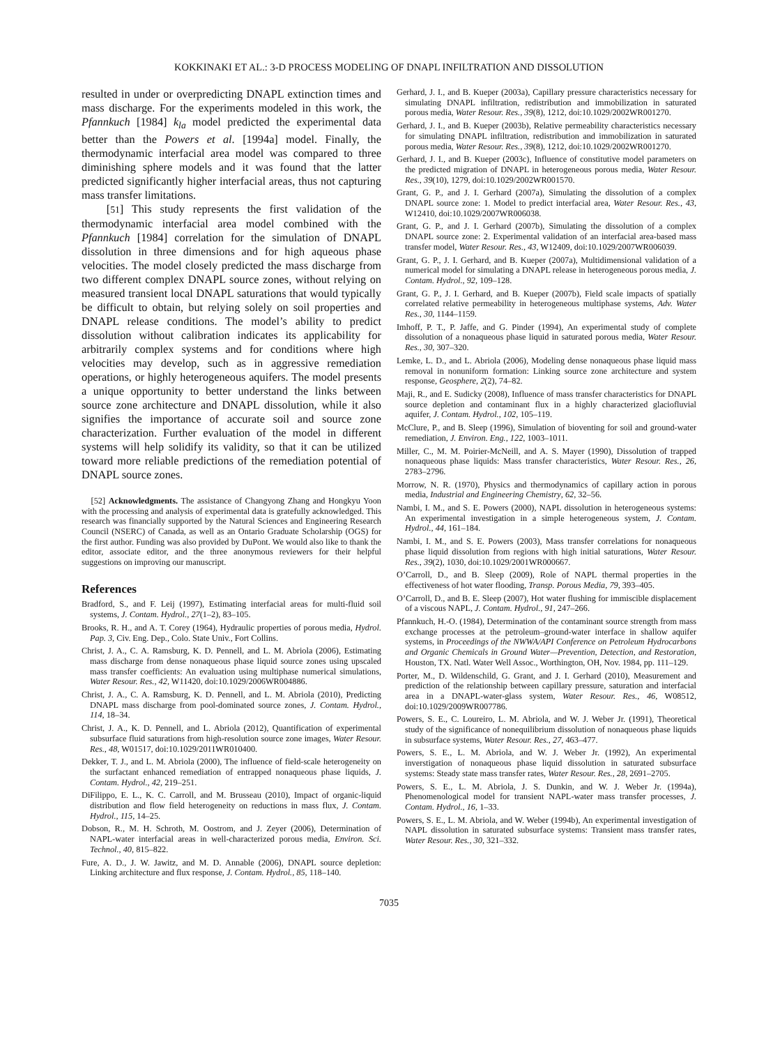KOKKINAKI ET AL.: 3-D PROCESS MODELING OF DNAPL INFILTRATION AND DISSOLUTION
resulted in under or overpredicting DNAPL extinction times and mass discharge. For the experiments modeled in this work, the Pfannkuch [1984] k<sub>la</sub> model predicted the experimental data better than the Powers et al. [1994a] model. Finally, the thermodynamic interfacial area model was compared to three diminishing sphere models and it was found that the latter predicted significantly higher interfacial areas, thus not capturing mass transfer limitations.
[51] This study represents the first validation of the thermodynamic interfacial area model combined with the Pfannkuch [1984] correlation for the simulation of DNAPL dissolution in three dimensions and for high aqueous phase velocities. The model closely predicted the mass discharge from two different complex DNAPL source zones, without relying on measured transient local DNAPL saturations that would typically be difficult to obtain, but relying solely on soil properties and DNAPL release conditions. The model’s ability to predict dissolution without calibration indicates its applicability for arbitrarily complex systems and for conditions where high velocities may develop, such as in aggressive remediation operations, or highly heterogeneous aquifers. The model presents a unique opportunity to better understand the links between source zone architecture and DNAPL dissolution, while it also signifies the importance of accurate soil and source zone characterization. Further evaluation of the model in different systems will help solidify its validity, so that it can be utilized toward more reliable predictions of the remediation potential of DNAPL source zones.
[52] Acknowledgments. The assistance of Changyong Zhang and Hongkyu Yoon with the processing and analysis of experimental data is gratefully acknowledged. This research was financially supported by the Natural Sciences and Engineering Research Council (NSERC) of Canada, as well as an Ontario Graduate Scholarship (OGS) for the first author. Funding was also provided by DuPont. We would also like to thank the editor, associate editor, and the three anonymous reviewers for their helpful suggestions on improving our manuscript.
References
Bradford, S., and F. Leij (1997), Estimating interfacial areas for multi-fluid soil systems, J. Contam. Hydrol., 27(1–2), 83–105.
Brooks, R. H., and A. T. Corey (1964), Hydraulic properties of porous media, Hydrol. Pap. 3, Civ. Eng. Dep., Colo. State Univ., Fort Collins.
Christ, J. A., C. A. Ramsburg, K. D. Pennell, and L. M. Abriola (2006), Estimating mass discharge from dense nonaqueous phase liquid source zones using upscaled mass transfer coefficients: An evaluation using multiphase numerical simulations, Water Resour. Res., 42, W11420, doi:10.1029/2006WR004886.
Christ, J. A., C. A. Ramsburg, K. D. Pennell, and L. M. Abriola (2010), Predicting DNAPL mass discharge from pool-dominated source zones, J. Contam. Hydrol., 114, 18–34.
Christ, J. A., K. D. Pennell, and L. Abriola (2012), Quantification of experimental subsurface fluid saturations from high-resolution source zone images, Water Resour. Res., 48, W01517, doi:10.1029/2011WR010400.
Dekker, T. J., and L. M. Abriola (2000), The influence of field-scale heterogeneity on the surfactant enhanced remediation of entrapped nonaqueous phase liquids, J. Contam. Hydrol., 42, 219–251.
DiFilippo, E. L., K. C. Carroll, and M. Brusseau (2010), Impact of organic-liquid distribution and flow field heterogeneity on reductions in mass flux, J. Contam. Hydrol., 115, 14–25.
Dobson, R., M. H. Schroth, M. Oostrom, and J. Zeyer (2006), Determination of NAPL-water interfacial areas in well-characterized porous media, Environ. Sci. Technol., 40, 815–822.
Fure, A. D., J. W. Jawitz, and M. D. Annable (2006), DNAPL source depletion: Linking architecture and flux response, J. Contam. Hydrol., 85, 118–140.
Gerhard, J. I., and B. Kueper (2003a), Capillary pressure characteristics necessary for simulating DNAPL infiltration, redistribution and immobilization in saturated porous media, Water Resour. Res., 39(8), 1212, doi:10.1029/2002WR001270.
Gerhard, J. I., and B. Kueper (2003b), Relative permeability characteristics necessary for simulating DNAPL infiltration, redistribution and immobilization in saturated porous media, Water Resour. Res., 39(8), 1212, doi:10.1029/2002WR001270.
Gerhard, J. I., and B. Kueper (2003c), Influence of constitutive model parameters on the predicted migration of DNAPL in heterogeneous porous media, Water Resour. Res., 39(10), 1279, doi:10.1029/2002WR001570.
Grant, G. P., and J. I. Gerhard (2007a), Simulating the dissolution of a complex DNAPL source zone: 1. Model to predict interfacial area, Water Resour. Res., 43, W12410, doi:10.1029/2007WR006038.
Grant, G. P., and J. I. Gerhard (2007b), Simulating the dissolution of a complex DNAPL source zone: 2. Experimental validation of an interfacial area-based mass transfer model, Water Resour. Res., 43, W12409, doi:10.1029/2007WR006039.
Grant, G. P., J. I. Gerhard, and B. Kueper (2007a), Multidimensional validation of a numerical model for simulating a DNAPL release in heterogeneous porous media, J. Contam. Hydrol., 92, 109–128.
Grant, G. P., J. I. Gerhard, and B. Kueper (2007b), Field scale impacts of spatially correlated relative permeability in heterogeneous multiphase systems, Adv. Water Res., 30, 1144–1159.
Imhoff, P. T., P. Jaffe, and G. Pinder (1994), An experimental study of complete dissolution of a nonaqueous phase liquid in saturated porous media, Water Resour. Res., 30, 307–320.
Lemke, L. D., and L. Abriola (2006), Modeling dense nonaqueous phase liquid mass removal in nonuniform formation: Linking source zone architecture and system response, Geosphere, 2(2), 74–82.
Maji, R., and E. Sudicky (2008), Influence of mass transfer characteristics for DNAPL source depletion and contaminant flux in a highly characterized glaciofluvial aquifer, J. Contam. Hydrol., 102, 105–119.
McClure, P., and B. Sleep (1996), Simulation of bioventing for soil and ground-water remediation, J. Environ. Eng., 122, 1003–1011.
Miller, C., M. M. Poirier-McNeill, and A. S. Mayer (1990), Dissolution of trapped nonaqueous phase liquids: Mass transfer characteristics, Water Resour. Res., 26, 2783–2796.
Morrow, N. R. (1970), Physics and thermodynamics of capillary action in porous media, Industrial and Engineering Chemistry, 62, 32–56.
Nambi, I. M., and S. E. Powers (2000), NAPL dissolution in heterogeneous systems: An experimental investigation in a simple heterogeneous system, J. Contam. Hydrol., 44, 161–184.
Nambi, I. M., and S. E. Powers (2003), Mass transfer correlations for nonaqueous phase liquid dissolution from regions with high initial saturations, Water Resour. Res., 39(2), 1030, doi:10.1029/2001WR000667.
O’Carroll, D., and B. Sleep (2009), Role of NAPL thermal properties in the effectiveness of hot water flooding, Transp. Porous Media, 79, 393–405.
O’Carroll, D., and B. E. Sleep (2007), Hot water flushing for immiscible displacement of a viscous NAPL, J. Contam. Hydrol., 91, 247–266.
Pfannkuch, H.-O. (1984), Determination of the contaminant source strength from mass exchange processes at the petroleum–ground-water interface in shallow aquifer systems, in Proceedings of the NWWA/API Conference on Petroleum Hydrocarbons and Organic Chemicals in Ground Water—Prevention, Detection, and Restoration, Houston, TX. Natl. Water Well Assoc., Worthington, OH, Nov. 1984, pp. 111–129.
Porter, M., D. Wildenschild, G. Grant, and J. I. Gerhard (2010), Measurement and prediction of the relationship between capillary pressure, saturation and interfacial area in a DNAPL-water-glass system, Water Resour. Res., 46, W08512, doi:10.1029/2009WR007786.
Powers, S. E., C. Loureiro, L. M. Abriola, and W. J. Weber Jr. (1991), Theoretical study of the significance of nonequilibrium dissolution of nonaqueous phase liquids in subsurface systems, Water Resour. Res., 27, 463–477.
Powers, S. E., L. M. Abriola, and W. J. Weber Jr. (1992), An experimental inverstigation of nonaqueous phase liquid dissolution in saturated subsurface systems: Steady state mass transfer rates, Water Resour. Res., 28, 2691–2705.
Powers, S. E., L. M. Abriola, J. S. Dunkin, and W. J. Weber Jr. (1994a), Phenomenological model for transient NAPL-water mass transfer processes, J. Contam. Hydrol., 16, 1–33.
Powers, S. E., L. M. Abriola, and W. Weber (1994b), An experimental investigation of NAPL dissolution in saturated subsurface systems: Transient mass transfer rates, Water Resour. Res., 30, 321–332.
7035